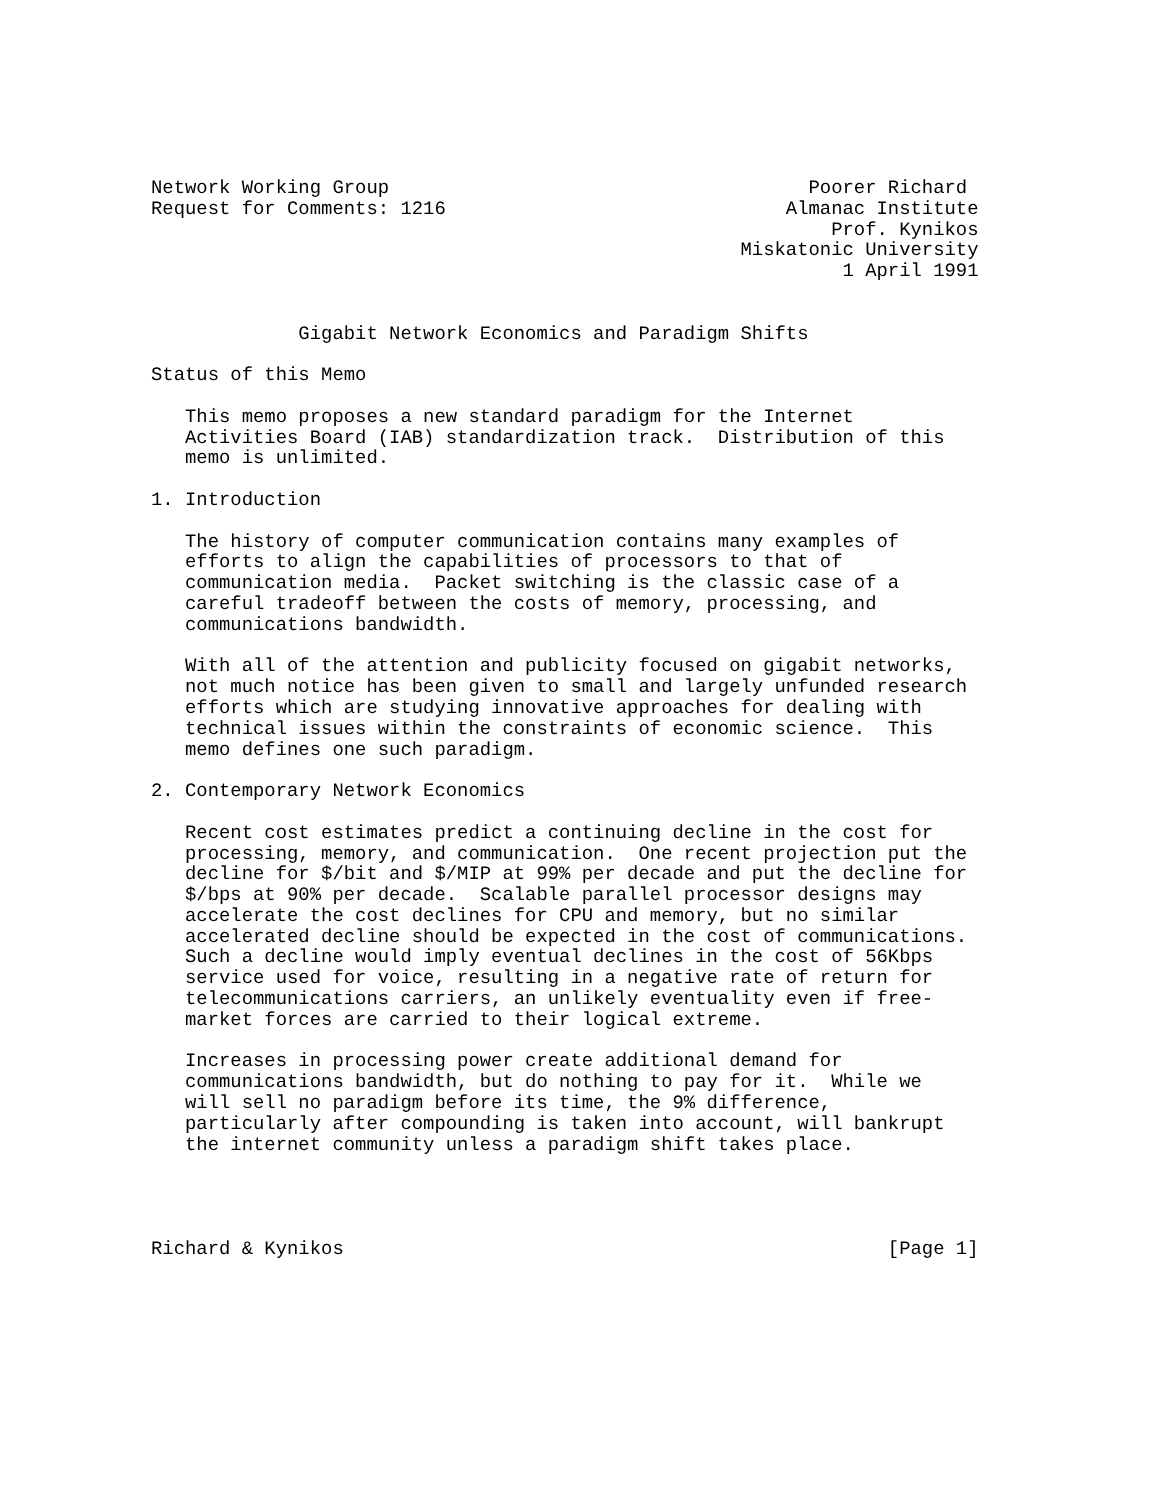Network Working Group                                     Poorer Richard
Request for Comments: 1216                              Almanac Institute
                                                            Prof. Kynikos
                                                    Miskatonic University
                                                             1 April 1991


             Gigabit Network Economics and Paradigm Shifts

Status of this Memo

   This memo proposes a new standard paradigm for the Internet
   Activities Board (IAB) standardization track.  Distribution of this
   memo is unlimited.

1. Introduction

   The history of computer communication contains many examples of
   efforts to align the capabilities of processors to that of
   communication media.  Packet switching is the classic case of a
   careful tradeoff between the costs of memory, processing, and
   communications bandwidth.

   With all of the attention and publicity focused on gigabit networks,
   not much notice has been given to small and largely unfunded research
   efforts which are studying innovative approaches for dealing with
   technical issues within the constraints of economic science.  This
   memo defines one such paradigm.

2. Contemporary Network Economics

   Recent cost estimates predict a continuing decline in the cost for
   processing, memory, and communication.  One recent projection put the
   decline for $/bit and $/MIP at 99% per decade and put the decline for
   $/bps at 90% per decade.  Scalable parallel processor designs may
   accelerate the cost declines for CPU and memory, but no similar
   accelerated decline should be expected in the cost of communications.
   Such a decline would imply eventual declines in the cost of 56Kbps
   service used for voice, resulting in a negative rate of return for
   telecommunications carriers, an unlikely eventuality even if free-
   market forces are carried to their logical extreme.

   Increases in processing power create additional demand for
   communications bandwidth, but do nothing to pay for it.  While we
   will sell no paradigm before its time, the 9% difference,
   particularly after compounding is taken into account, will bankrupt
   the internet community unless a paradigm shift takes place.




Richard & Kynikos                                                [Page 1]